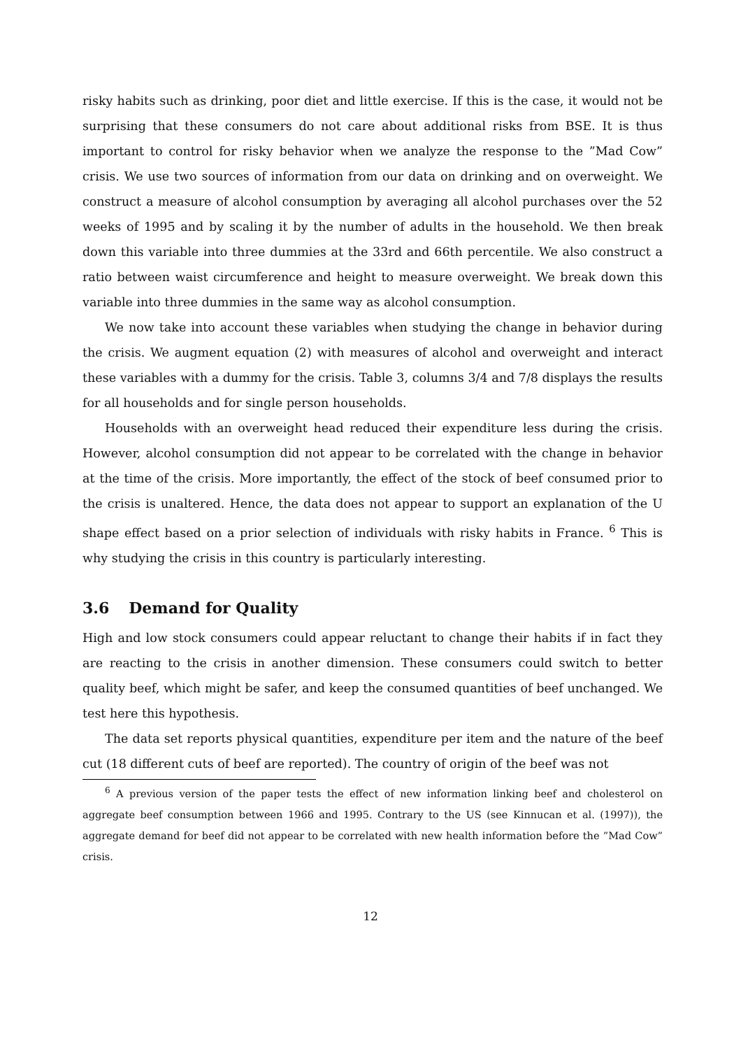risky habits such as drinking, poor diet and little exercise. If this is the case, it would not be surprising that these consumers do not care about additional risks from BSE. It is thus important to control for risky behavior when we analyze the response to the ”Mad Cow” crisis. We use two sources of information from our data on drinking and on overweight. We construct a measure of alcohol consumption by averaging all alcohol purchases over the 52 weeks of 1995 and by scaling it by the number of adults in the household. We then break down this variable into three dummies at the 33rd and 66th percentile. We also construct a ratio between waist circumference and height to measure overweight. We break down this variable into three dummies in the same way as alcohol consumption.
We now take into account these variables when studying the change in behavior during the crisis. We augment equation (2) with measures of alcohol and overweight and interact these variables with a dummy for the crisis. Table 3, columns 3/4 and 7/8 displays the results for all households and for single person households.
Households with an overweight head reduced their expenditure less during the crisis. However, alcohol consumption did not appear to be correlated with the change in behavior at the time of the crisis. More importantly, the effect of the stock of beef consumed prior to the crisis is unaltered. Hence, the data does not appear to support an explanation of the U shape effect based on a prior selection of individuals with risky habits in France. <sup>6</sup> This is why studying the crisis in this country is particularly interesting.
3.6 Demand for Quality
High and low stock consumers could appear reluctant to change their habits if in fact they are reacting to the crisis in another dimension. These consumers could switch to better quality beef, which might be safer, and keep the consumed quantities of beef unchanged. We test here this hypothesis.
The data set reports physical quantities, expenditure per item and the nature of the beef cut (18 different cuts of beef are reported). The country of origin of the beef was not
<sup>6</sup> A previous version of the paper tests the effect of new information linking beef and cholesterol on aggregate beef consumption between 1966 and 1995. Contrary to the US (see Kinnucan et al. (1997)), the aggregate demand for beef did not appear to be correlated with new health information before the ”Mad Cow” crisis.
12